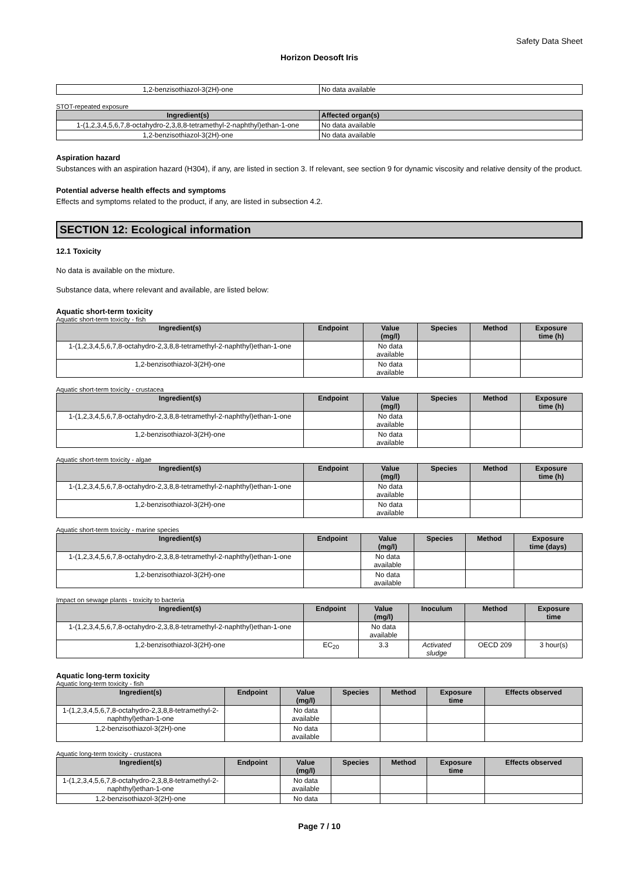Safety Data Sheet
Horizon Deosoft Iris
| 1,2-benzisothiazol-3(2H)-one | No data available |
STOT-repeated exposure
| Ingredient(s) | Affected organ(s) |
| --- | --- |
| 1-(1,2,3,4,5,6,7,8-octahydro-2,3,8,8-tetramethyl-2-naphthyl)ethan-1-one | No data available |
| 1,2-benzisothiazol-3(2H)-one | No data available |
Aspiration hazard
Substances with an aspiration hazard (H304), if any, are listed in section 3. If relevant, see section 9 for dynamic viscosity and relative density of the product.
Potential adverse health effects and symptoms
Effects and symptoms related to the product, if any, are listed in subsection 4.2.
SECTION 12: Ecological information
12.1 Toxicity
No data is available on the mixture.
Substance data, where relevant and available, are listed below:
Aquatic short-term toxicity
Aquatic short-term toxicity - fish
| Ingredient(s) | Endpoint | Value (mg/l) | Species | Method | Exposure time (h) |
| --- | --- | --- | --- | --- | --- |
| 1-(1,2,3,4,5,6,7,8-octahydro-2,3,8,8-tetramethyl-2-naphthyl)ethan-1-one | | No data available | | | |
| 1,2-benzisothiazol-3(2H)-one | | No data available | | | |
Aquatic short-term toxicity - crustacea
| Ingredient(s) | Endpoint | Value (mg/l) | Species | Method | Exposure time (h) |
| --- | --- | --- | --- | --- | --- |
| 1-(1,2,3,4,5,6,7,8-octahydro-2,3,8,8-tetramethyl-2-naphthyl)ethan-1-one | | No data available | | | |
| 1,2-benzisothiazol-3(2H)-one | | No data available | | | |
Aquatic short-term toxicity - algae
| Ingredient(s) | Endpoint | Value (mg/l) | Species | Method | Exposure time (h) |
| --- | --- | --- | --- | --- | --- |
| 1-(1,2,3,4,5,6,7,8-octahydro-2,3,8,8-tetramethyl-2-naphthyl)ethan-1-one | | No data available | | | |
| 1,2-benzisothiazol-3(2H)-one | | No data available | | | |
Aquatic short-term toxicity - marine species
| Ingredient(s) | Endpoint | Value (mg/l) | Species | Method | Exposure time (days) |
| --- | --- | --- | --- | --- | --- |
| 1-(1,2,3,4,5,6,7,8-octahydro-2,3,8,8-tetramethyl-2-naphthyl)ethan-1-one | | No data available | | | |
| 1,2-benzisothiazol-3(2H)-one | | No data available | | | |
Impact on sewage plants - toxicity to bacteria
| Ingredient(s) | Endpoint | Value (mg/l) | Inoculum | Method | Exposure time |
| --- | --- | --- | --- | --- | --- |
| 1-(1,2,3,4,5,6,7,8-octahydro-2,3,8,8-tetramethyl-2-naphthyl)ethan-1-one | | No data available | | | |
| 1,2-benzisothiazol-3(2H)-one | EC<sub>20</sub> | 3.3 | Activated sludge | OECD 209 | 3 hour(s) |
Aquatic long-term toxicity
Aquatic long-term toxicity - fish
| Ingredient(s) | Endpoint | Value (mg/l) | Species | Method | Exposure time | Effects observed |
| --- | --- | --- | --- | --- | --- | --- |
| 1-(1,2,3,4,5,6,7,8-octahydro-2,3,8,8-tetramethyl-2-naphthyl)ethan-1-one | | No data available | | | | |
| 1,2-benzisothiazol-3(2H)-one | | No data available | | | | |
Aquatic long-term toxicity - crustacea
| Ingredient(s) | Endpoint | Value (mg/l) | Species | Method | Exposure time | Effects observed |
| --- | --- | --- | --- | --- | --- | --- |
| 1-(1,2,3,4,5,6,7,8-octahydro-2,3,8,8-tetramethyl-2-naphthyl)ethan-1-one | | No data available | | | | |
| 1,2-benzisothiazol-3(2H)-one | | No data | | | | |
Page 7 / 10